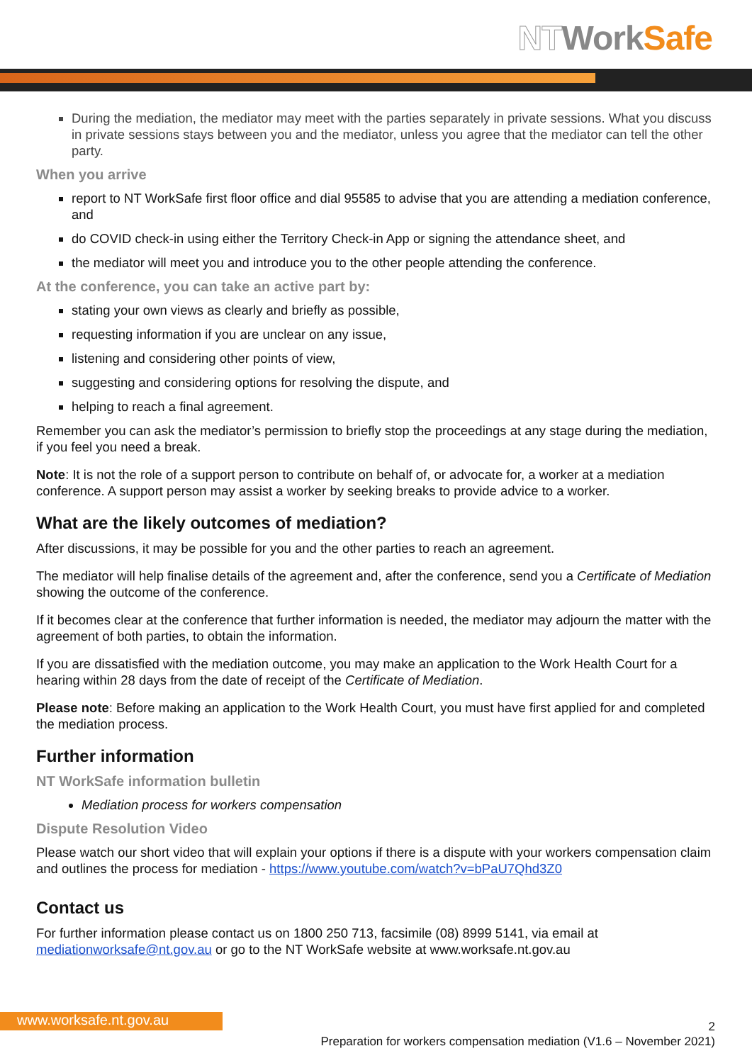NT Work Safe
During the mediation, the mediator may meet with the parties separately in private sessions. What you discuss in private sessions stays between you and the mediator, unless you agree that the mediator can tell the other party.
When you arrive
report to NT WorkSafe first floor office and dial 95585 to advise that you are attending a mediation conference, and
do COVID check-in using either the Territory Check-in App or signing the attendance sheet, and
the mediator will meet you and introduce you to the other people attending the conference.
At the conference, you can take an active part by:
stating your own views as clearly and briefly as possible,
requesting information if you are unclear on any issue,
listening and considering other points of view,
suggesting and considering options for resolving the dispute, and
helping to reach a final agreement.
Remember you can ask the mediator’s permission to briefly stop the proceedings at any stage during the mediation, if you feel you need a break.
Note: It is not the role of a support person to contribute on behalf of, or advocate for, a worker at a mediation conference. A support person may assist a worker by seeking breaks to provide advice to a worker.
What are the likely outcomes of mediation?
After discussions, it may be possible for you and the other parties to reach an agreement.
The mediator will help finalise details of the agreement and, after the conference, send you a Certificate of Mediation showing the outcome of the conference.
If it becomes clear at the conference that further information is needed, the mediator may adjourn the matter with the agreement of both parties, to obtain the information.
If you are dissatisfied with the mediation outcome, you may make an application to the Work Health Court for a hearing within 28 days from the date of receipt of the Certificate of Mediation.
Please note: Before making an application to the Work Health Court, you must have first applied for and completed the mediation process.
Further information
NT WorkSafe information bulletin
Mediation process for workers compensation
Dispute Resolution Video
Please watch our short video that will explain your options if there is a dispute with your workers compensation claim and outlines the process for mediation - https://www.youtube.com/watch?v=bPaU7Qhd3Z0
Contact us
For further information please contact us on 1800 250 713, facsimile (08) 8999 5141, via email at mediationworksafe@nt.gov.au or go to the NT WorkSafe website at www.worksafe.nt.gov.au
www.worksafe.nt.gov.au
2
Preparation for workers compensation mediation (V1.6 – November 2021)